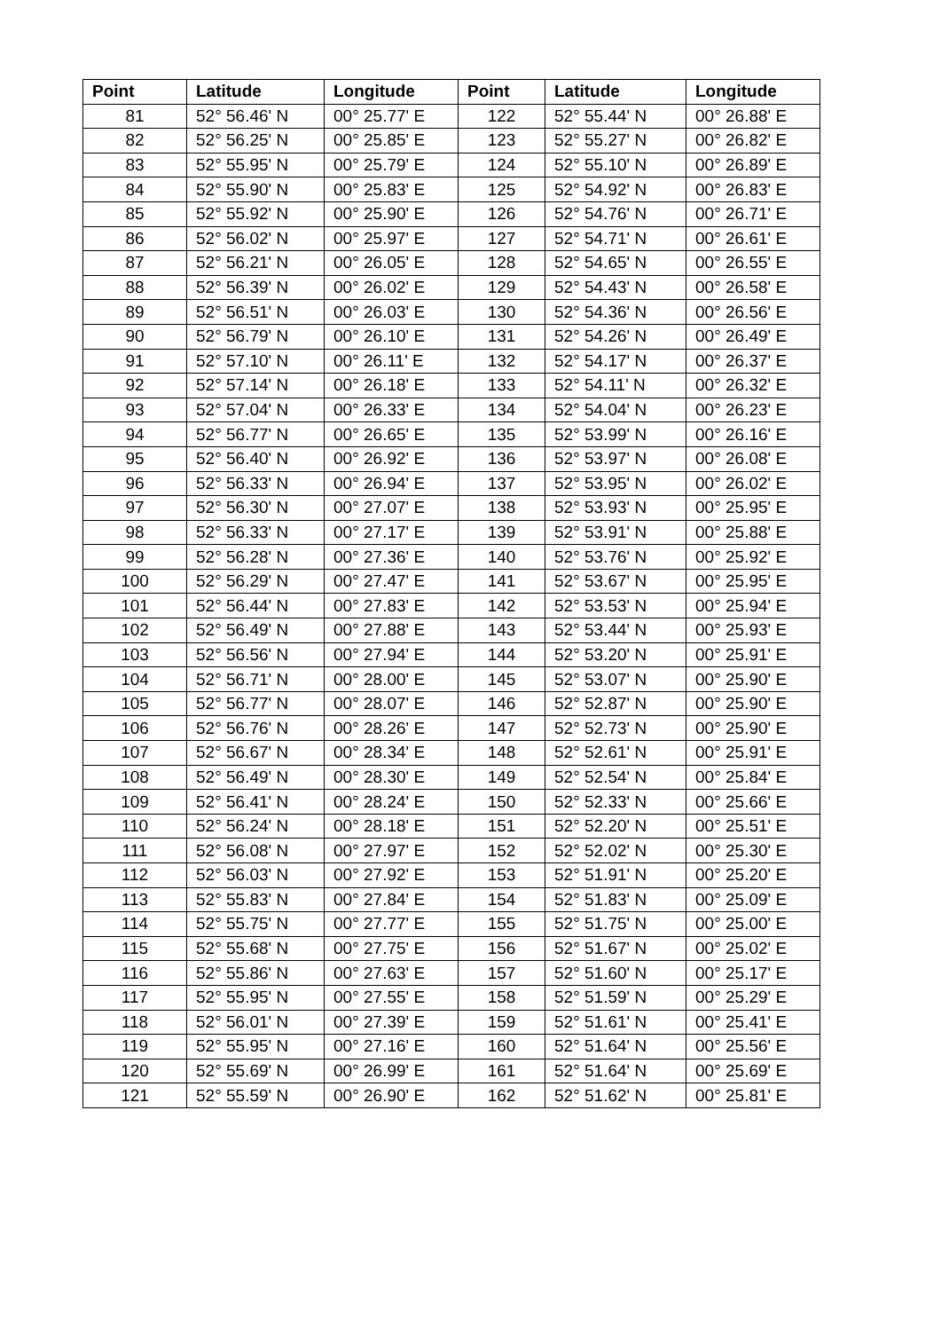| Point | Latitude | Longitude | Point | Latitude | Longitude |
| --- | --- | --- | --- | --- | --- |
| 81 | 52° 56.46' N | 00° 25.77' E | 122 | 52° 55.44' N | 00° 26.88' E |
| 82 | 52° 56.25' N | 00° 25.85' E | 123 | 52° 55.27' N | 00° 26.82' E |
| 83 | 52° 55.95' N | 00° 25.79' E | 124 | 52° 55.10' N | 00° 26.89' E |
| 84 | 52° 55.90' N | 00° 25.83' E | 125 | 52° 54.92' N | 00° 26.83' E |
| 85 | 52° 55.92' N | 00° 25.90' E | 126 | 52° 54.76' N | 00° 26.71' E |
| 86 | 52° 56.02' N | 00° 25.97' E | 127 | 52° 54.71' N | 00° 26.61' E |
| 87 | 52° 56.21' N | 00° 26.05' E | 128 | 52° 54.65' N | 00° 26.55' E |
| 88 | 52° 56.39' N | 00° 26.02' E | 129 | 52° 54.43' N | 00° 26.58' E |
| 89 | 52° 56.51' N | 00° 26.03' E | 130 | 52° 54.36' N | 00° 26.56' E |
| 90 | 52° 56.79' N | 00° 26.10' E | 131 | 52° 54.26' N | 00° 26.49' E |
| 91 | 52° 57.10' N | 00° 26.11' E | 132 | 52° 54.17' N | 00° 26.37' E |
| 92 | 52° 57.14' N | 00° 26.18' E | 133 | 52° 54.11' N | 00° 26.32' E |
| 93 | 52° 57.04' N | 00° 26.33' E | 134 | 52° 54.04' N | 00° 26.23' E |
| 94 | 52° 56.77' N | 00° 26.65' E | 135 | 52° 53.99' N | 00° 26.16' E |
| 95 | 52° 56.40' N | 00° 26.92' E | 136 | 52° 53.97' N | 00° 26.08' E |
| 96 | 52° 56.33' N | 00° 26.94' E | 137 | 52° 53.95' N | 00° 26.02' E |
| 97 | 52° 56.30' N | 00° 27.07' E | 138 | 52° 53.93' N | 00° 25.95' E |
| 98 | 52° 56.33' N | 00° 27.17' E | 139 | 52° 53.91' N | 00° 25.88' E |
| 99 | 52° 56.28' N | 00° 27.36' E | 140 | 52° 53.76' N | 00° 25.92' E |
| 100 | 52° 56.29' N | 00° 27.47' E | 141 | 52° 53.67' N | 00° 25.95' E |
| 101 | 52° 56.44' N | 00° 27.83' E | 142 | 52° 53.53' N | 00° 25.94' E |
| 102 | 52° 56.49' N | 00° 27.88' E | 143 | 52° 53.44' N | 00° 25.93' E |
| 103 | 52° 56.56' N | 00° 27.94' E | 144 | 52° 53.20' N | 00° 25.91' E |
| 104 | 52° 56.71' N | 00° 28.00' E | 145 | 52° 53.07' N | 00° 25.90' E |
| 105 | 52° 56.77' N | 00° 28.07' E | 146 | 52° 52.87' N | 00° 25.90' E |
| 106 | 52° 56.76' N | 00° 28.26' E | 147 | 52° 52.73' N | 00° 25.90' E |
| 107 | 52° 56.67' N | 00° 28.34' E | 148 | 52° 52.61' N | 00° 25.91' E |
| 108 | 52° 56.49' N | 00° 28.30' E | 149 | 52° 52.54' N | 00° 25.84' E |
| 109 | 52° 56.41' N | 00° 28.24' E | 150 | 52° 52.33' N | 00° 25.66' E |
| 110 | 52° 56.24' N | 00° 28.18' E | 151 | 52° 52.20' N | 00° 25.51' E |
| 111 | 52° 56.08' N | 00° 27.97' E | 152 | 52° 52.02' N | 00° 25.30' E |
| 112 | 52° 56.03' N | 00° 27.92' E | 153 | 52° 51.91' N | 00° 25.20' E |
| 113 | 52° 55.83' N | 00° 27.84' E | 154 | 52° 51.83' N | 00° 25.09' E |
| 114 | 52° 55.75' N | 00° 27.77' E | 155 | 52° 51.75' N | 00° 25.00' E |
| 115 | 52° 55.68' N | 00° 27.75' E | 156 | 52° 51.67' N | 00° 25.02' E |
| 116 | 52° 55.86' N | 00° 27.63' E | 157 | 52° 51.60' N | 00° 25.17' E |
| 117 | 52° 55.95' N | 00° 27.55' E | 158 | 52° 51.59' N | 00° 25.29' E |
| 118 | 52° 56.01' N | 00° 27.39' E | 159 | 52° 51.61' N | 00° 25.41' E |
| 119 | 52° 55.95' N | 00° 27.16' E | 160 | 52° 51.64' N | 00° 25.56' E |
| 120 | 52° 55.69' N | 00° 26.99' E | 161 | 52° 51.64' N | 00° 25.69' E |
| 121 | 52° 55.59' N | 00° 26.90' E | 162 | 52° 51.62' N | 00° 25.81' E |